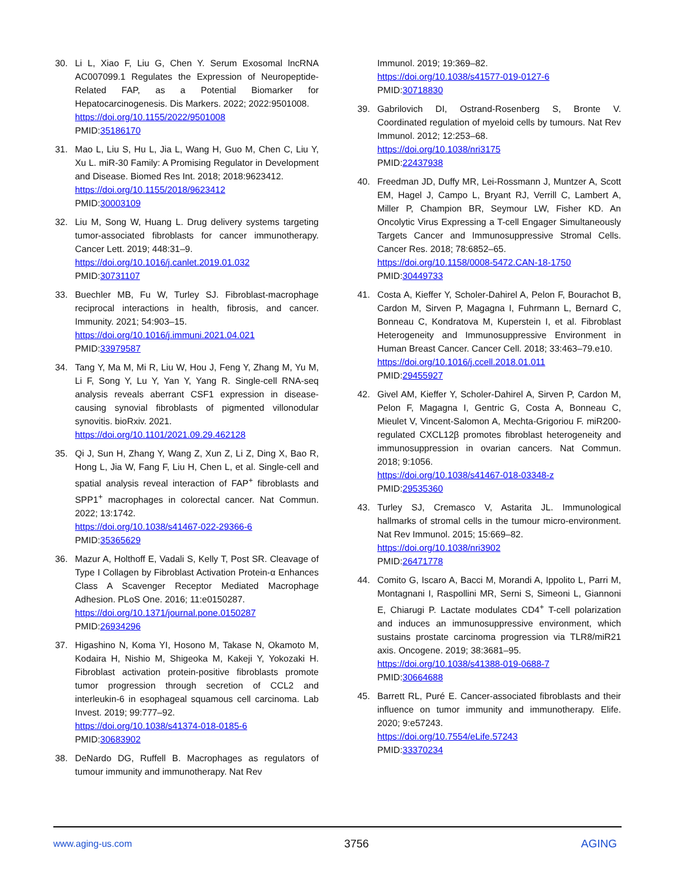30. Li L, Xiao F, Liu G, Chen Y. Serum Exosomal lncRNA AC007099.1 Regulates the Expression of Neuropeptide-Related FAP, as a Potential Biomarker for Hepatocarcinogenesis. Dis Markers. 2022; 2022:9501008.
https://doi.org/10.1155/2022/9501008
PMID:35186170
31. Mao L, Liu S, Hu L, Jia L, Wang H, Guo M, Chen C, Liu Y, Xu L. miR-30 Family: A Promising Regulator in Development and Disease. Biomed Res Int. 2018; 2018:9623412.
https://doi.org/10.1155/2018/9623412
PMID:30003109
32. Liu M, Song W, Huang L. Drug delivery systems targeting tumor-associated fibroblasts for cancer immunotherapy. Cancer Lett. 2019; 448:31–9.
https://doi.org/10.1016/j.canlet.2019.01.032
PMID:30731107
33. Buechler MB, Fu W, Turley SJ. Fibroblast-macrophage reciprocal interactions in health, fibrosis, and cancer. Immunity. 2021; 54:903–15.
https://doi.org/10.1016/j.immuni.2021.04.021
PMID:33979587
34. Tang Y, Ma M, Mi R, Liu W, Hou J, Feng Y, Zhang M, Yu M, Li F, Song Y, Lu Y, Yan Y, Yang R. Single-cell RNA-seq analysis reveals aberrant CSF1 expression in disease-causing synovial fibroblasts of pigmented villonodular synovitis. bioRxiv. 2021.
https://doi.org/10.1101/2021.09.29.462128
35. Qi J, Sun H, Zhang Y, Wang Z, Xun Z, Li Z, Ding X, Bao R, Hong L, Jia W, Fang F, Liu H, Chen L, et al. Single-cell and spatial analysis reveal interaction of FAP<sup>+</sup> fibroblasts and SPP1<sup>+</sup> macrophages in colorectal cancer. Nat Commun. 2022; 13:1742.
https://doi.org/10.1038/s41467-022-29366-6
PMID:35365629
36. Mazur A, Holthoff E, Vadali S, Kelly T, Post SR. Cleavage of Type I Collagen by Fibroblast Activation Protein-α Enhances Class A Scavenger Receptor Mediated Macrophage Adhesion. PLoS One. 2016; 11:e0150287.
https://doi.org/10.1371/journal.pone.0150287
PMID:26934296
37. Higashino N, Koma YI, Hosono M, Takase N, Okamoto M, Kodaira H, Nishio M, Shigeoka M, Kakeji Y, Yokozaki H. Fibroblast activation protein-positive fibroblasts promote tumor progression through secretion of CCL2 and interleukin-6 in esophageal squamous cell carcinoma. Lab Invest. 2019; 99:777–92.
https://doi.org/10.1038/s41374-018-0185-6
PMID:30683902
38. DeNardo DG, Ruffell B. Macrophages as regulators of tumour immunity and immunotherapy. Nat Rev
Immunol. 2019; 19:369–82.
https://doi.org/10.1038/s41577-019-0127-6
PMID:30718830
39. Gabrilovich DI, Ostrand-Rosenberg S, Bronte V. Coordinated regulation of myeloid cells by tumours. Nat Rev Immunol. 2012; 12:253–68.
https://doi.org/10.1038/nri3175
PMID:22437938
40. Freedman JD, Duffy MR, Lei-Rossmann J, Muntzer A, Scott EM, Hagel J, Campo L, Bryant RJ, Verrill C, Lambert A, Miller P, Champion BR, Seymour LW, Fisher KD. An Oncolytic Virus Expressing a T-cell Engager Simultaneously Targets Cancer and Immunosuppressive Stromal Cells. Cancer Res. 2018; 78:6852–65.
https://doi.org/10.1158/0008-5472.CAN-18-1750
PMID:30449733
41. Costa A, Kieffer Y, Scholer-Dahirel A, Pelon F, Bourachot B, Cardon M, Sirven P, Magagna I, Fuhrmann L, Bernard C, Bonneau C, Kondratova M, Kuperstein I, et al. Fibroblast Heterogeneity and Immunosuppressive Environment in Human Breast Cancer. Cancer Cell. 2018; 33:463–79.e10.
https://doi.org/10.1016/j.ccell.2018.01.011
PMID:29455927
42. Givel AM, Kieffer Y, Scholer-Dahirel A, Sirven P, Cardon M, Pelon F, Magagna I, Gentric G, Costa A, Bonneau C, Mieulet V, Vincent-Salomon A, Mechta-Grigoriou F. miR200-regulated CXCL12β promotes fibroblast heterogeneity and immunosuppression in ovarian cancers. Nat Commun. 2018; 9:1056.
https://doi.org/10.1038/s41467-018-03348-z
PMID:29535360
43. Turley SJ, Cremasco V, Astarita JL. Immunological hallmarks of stromal cells in the tumour micro-environment. Nat Rev Immunol. 2015; 15:669–82.
https://doi.org/10.1038/nri3902
PMID:26471778
44. Comito G, Iscaro A, Bacci M, Morandi A, Ippolito L, Parri M, Montagnani I, Raspollini MR, Serni S, Simeoni L, Giannoni E, Chiarugi P. Lactate modulates CD4<sup>+</sup> T-cell polarization and induces an immunosuppressive environment, which sustains prostate carcinoma progression via TLR8/miR21 axis. Oncogene. 2019; 38:3681–95.
https://doi.org/10.1038/s41388-019-0688-7
PMID:30664688
45. Barrett RL, Puré E. Cancer-associated fibroblasts and their influence on tumor immunity and immunotherapy. Elife. 2020; 9:e57243.
https://doi.org/10.7554/eLife.57243
PMID:33370234
www.aging-us.com 3756 AGING